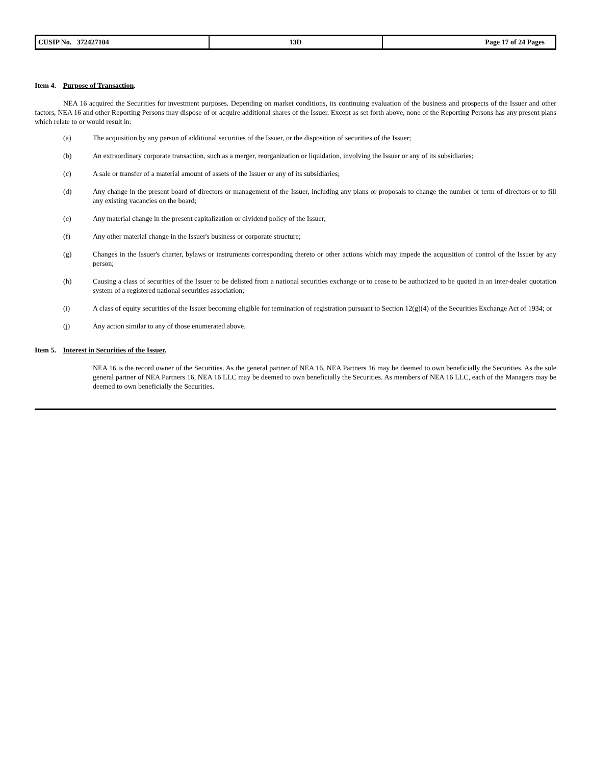| CUSIP No. 372427104 | 13D | Page 17 of 24 Pages |
Item 4. Purpose of Transaction.
NEA 16 acquired the Securities for investment purposes. Depending on market conditions, its continuing evaluation of the business and prospects of the Issuer and other factors, NEA 16 and other Reporting Persons may dispose of or acquire additional shares of the Issuer. Except as set forth above, none of the Reporting Persons has any present plans which relate to or would result in:
(a) The acquisition by any person of additional securities of the Issuer, or the disposition of securities of the Issuer;
(b) An extraordinary corporate transaction, such as a merger, reorganization or liquidation, involving the Issuer or any of its subsidiaries;
(c) A sale or transfer of a material amount of assets of the Issuer or any of its subsidiaries;
(d) Any change in the present board of directors or management of the Issuer, including any plans or proposals to change the number or term of directors or to fill any existing vacancies on the board;
(e) Any material change in the present capitalization or dividend policy of the Issuer;
(f) Any other material change in the Issuer's business or corporate structure;
(g) Changes in the Issuer's charter, bylaws or instruments corresponding thereto or other actions which may impede the acquisition of control of the Issuer by any person;
(h) Causing a class of securities of the Issuer to be delisted from a national securities exchange or to cease to be authorized to be quoted in an inter-dealer quotation system of a registered national securities association;
(i) A class of equity securities of the Issuer becoming eligible for termination of registration pursuant to Section 12(g)(4) of the Securities Exchange Act of 1934; or
(j) Any action similar to any of those enumerated above.
Item 5. Interest in Securities of the Issuer.
NEA 16 is the record owner of the Securities. As the general partner of NEA 16, NEA Partners 16 may be deemed to own beneficially the Securities. As the sole general partner of NEA Partners 16, NEA 16 LLC may be deemed to own beneficially the Securities. As members of NEA 16 LLC, each of the Managers may be deemed to own beneficially the Securities.